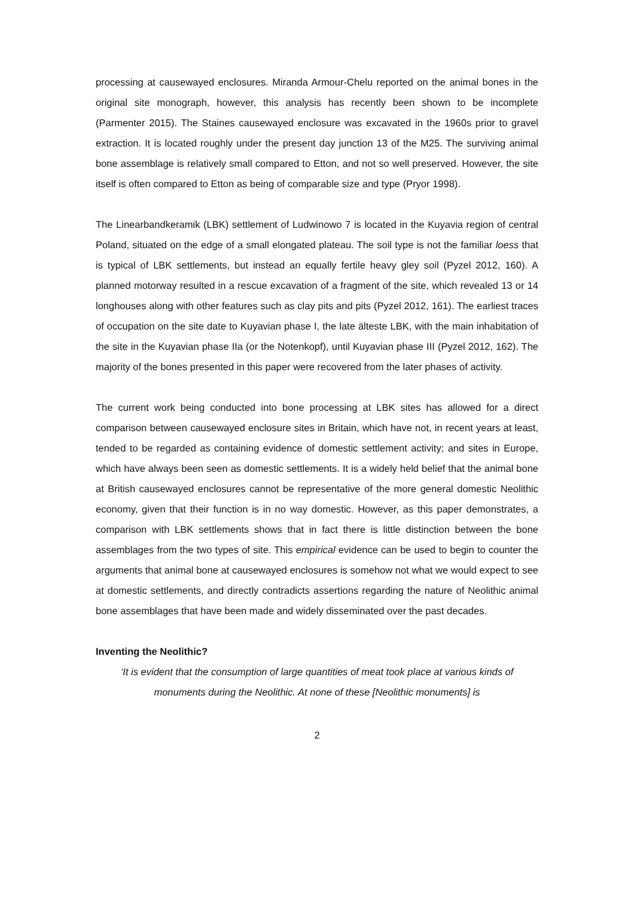processing at causewayed enclosures. Miranda Armour-Chelu reported on the animal bones in the original site monograph, however, this analysis has recently been shown to be incomplete (Parmenter 2015). The Staines causewayed enclosure was excavated in the 1960s prior to gravel extraction. It is located roughly under the present day junction 13 of the M25. The surviving animal bone assemblage is relatively small compared to Etton, and not so well preserved. However, the site itself is often compared to Etton as being of comparable size and type (Pryor 1998).
The Linearbandkeramik (LBK) settlement of Ludwinowo 7 is located in the Kuyavia region of central Poland, situated on the edge of a small elongated plateau. The soil type is not the familiar loess that is typical of LBK settlements, but instead an equally fertile heavy gley soil (Pyzel 2012, 160). A planned motorway resulted in a rescue excavation of a fragment of the site, which revealed 13 or 14 longhouses along with other features such as clay pits and pits (Pyzel 2012, 161). The earliest traces of occupation on the site date to Kuyavian phase I, the late älteste LBK, with the main inhabitation of the site in the Kuyavian phase IIa (or the Notenkopf), until Kuyavian phase III (Pyzel 2012, 162). The majority of the bones presented in this paper were recovered from the later phases of activity.
The current work being conducted into bone processing at LBK sites has allowed for a direct comparison between causewayed enclosure sites in Britain, which have not, in recent years at least, tended to be regarded as containing evidence of domestic settlement activity; and sites in Europe, which have always been seen as domestic settlements. It is a widely held belief that the animal bone at British causewayed enclosures cannot be representative of the more general domestic Neolithic economy, given that their function is in no way domestic. However, as this paper demonstrates, a comparison with LBK settlements shows that in fact there is little distinction between the bone assemblages from the two types of site. This empirical evidence can be used to begin to counter the arguments that animal bone at causewayed enclosures is somehow not what we would expect to see at domestic settlements, and directly contradicts assertions regarding the nature of Neolithic animal bone assemblages that have been made and widely disseminated over the past decades.
Inventing the Neolithic?
‘It is evident that the consumption of large quantities of meat took place at various kinds of monuments during the Neolithic. At none of these [Neolithic monuments] is
2